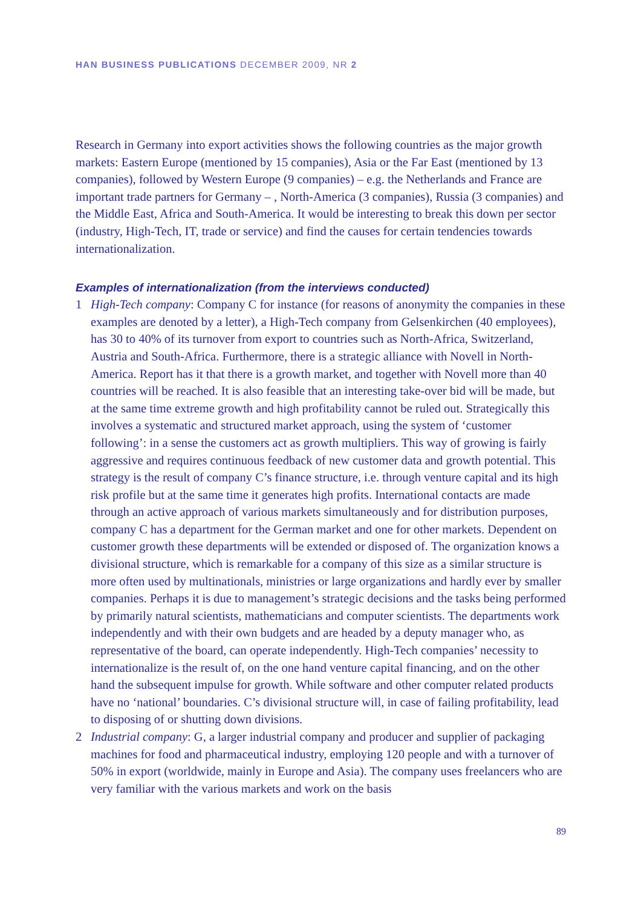HAN BUSINESS PUBLICATIONS DECEMBER 2009, NR 2
Research in Germany into export activities shows the following countries as the major growth markets: Eastern Europe (mentioned by 15 companies), Asia or the Far East (mentioned by 13 companies), followed by Western Europe (9 companies) – e.g. the Netherlands and France are important trade partners for Germany – , North-America (3 companies), Russia (3 companies) and the Middle East, Africa and South-America. It would be interesting to break this down per sector (industry, High-Tech, IT, trade or service) and find the causes for certain tendencies towards internationalization.
Examples of internationalization (from the interviews conducted)
1 High-Tech company: Company C for instance (for reasons of anonymity the companies in these examples are denoted by a letter), a High-Tech company from Gelsenkirchen (40 employees), has 30 to 40% of its turnover from export to countries such as North-Africa, Switzerland, Austria and South-Africa. Furthermore, there is a strategic alliance with Novell in North-America. Report has it that there is a growth market, and together with Novell more than 40 countries will be reached. It is also feasible that an interesting take-over bid will be made, but at the same time extreme growth and high profitability cannot be ruled out. Strategically this involves a systematic and structured market approach, using the system of ‘customer following’: in a sense the customers act as growth multipliers. This way of growing is fairly aggressive and requires continuous feedback of new customer data and growth potential. This strategy is the result of company C’s finance structure, i.e. through venture capital and its high risk profile but at the same time it generates high profits. International contacts are made through an active approach of various markets simultaneously and for distribution purposes, company C has a department for the German market and one for other markets. Dependent on customer growth these departments will be extended or disposed of. The organization knows a divisional structure, which is remarkable for a company of this size as a similar structure is more often used by multinationals, ministries or large organizations and hardly ever by smaller companies. Perhaps it is due to management’s strategic decisions and the tasks being performed by primarily natural scientists, mathematicians and computer scientists. The departments work independently and with their own budgets and are headed by a deputy manager who, as representative of the board, can operate independently. High-Tech companies’ necessity to internationalize is the result of, on the one hand venture capital financing, and on the other hand the subsequent impulse for growth. While software and other computer related products have no ‘national’ boundaries. C’s divisional structure will, in case of failing profitability, lead to disposing of or shutting down divisions.
2 Industrial company: G, a larger industrial company and producer and supplier of packaging machines for food and pharmaceutical industry, employing 120 people and with a turnover of 50% in export (worldwide, mainly in Europe and Asia). The company uses freelancers who are very familiar with the various markets and work on the basis
89